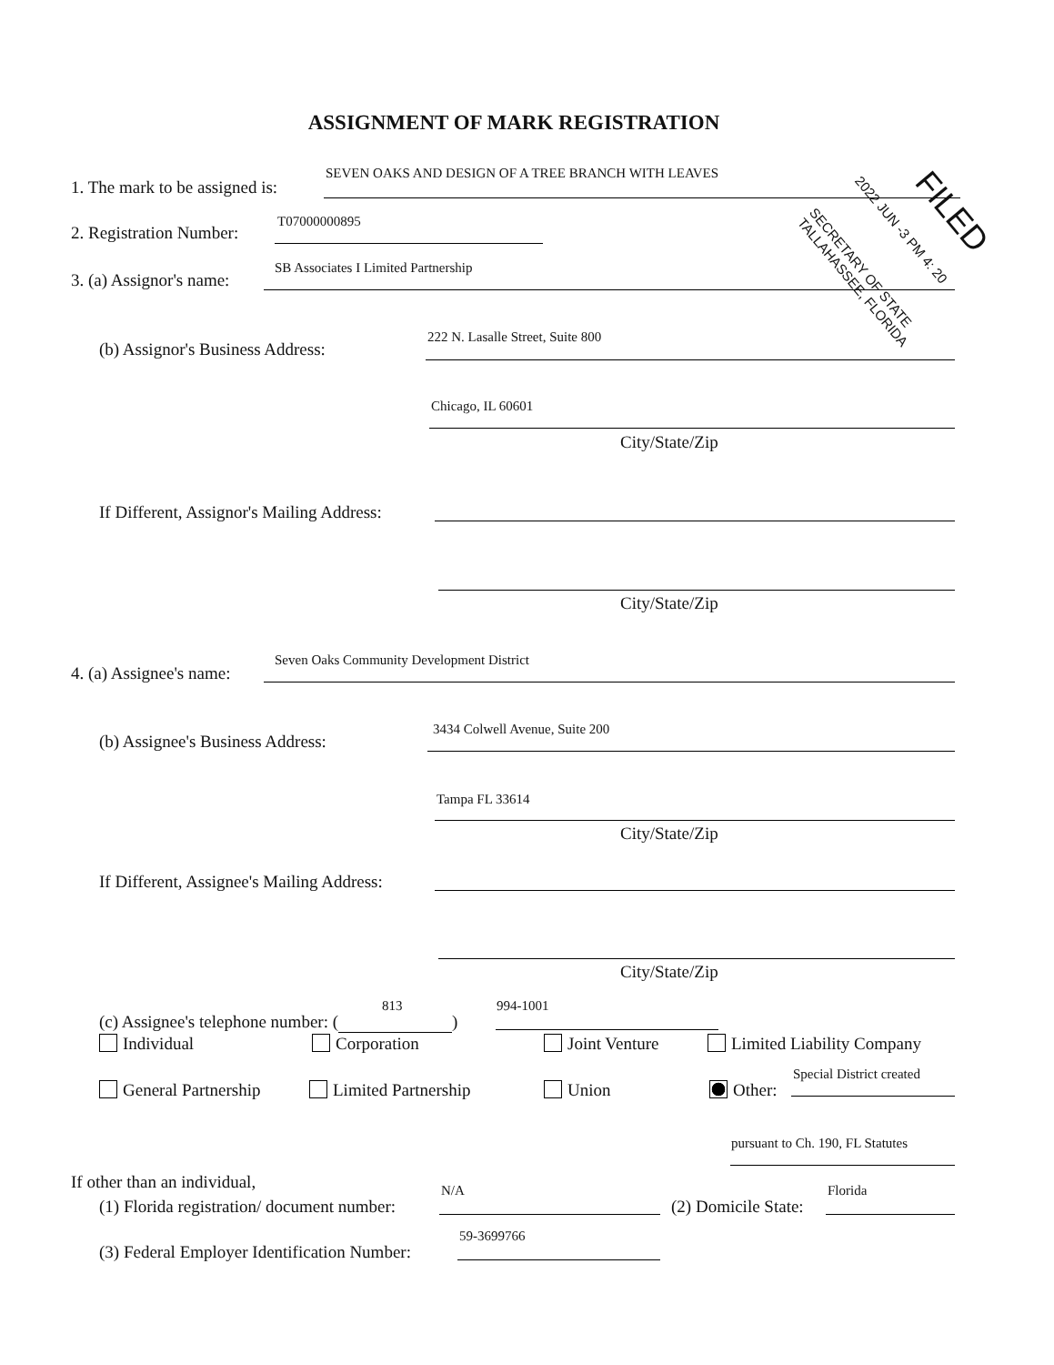ASSIGNMENT OF MARK REGISTRATION
1. The mark to be assigned is:
SEVEN OAKS AND DESIGN OF A TREE BRANCH WITH LEAVES
2. Registration Number:
T07000000895
3. (a) Assignor's name:
SB Associates I Limited Partnership
(b) Assignor's Business Address:
222 N. Lasalle Street, Suite 800
Chicago, IL 60601
City/State/Zip
If Different, Assignor's Mailing Address:
City/State/Zip
4. (a) Assignee's name:
Seven Oaks Community Development District
(b) Assignee's Business Address:
3434 Colwell Avenue, Suite 200
Tampa FL 33614
City/State/Zip
If Different, Assignee's Mailing Address:
City/State/Zip
(c) Assignee's telephone number: ( )
813 994-1001
Individual Corporation Joint Venture Limited Liability Company
General Partnership Limited Partnership Union Other:
Special District created
pursuant to Ch. 190, FL Statutes
If other than an individual,
(1) Florida registration/ document number:
N/A
(2) Domicile State:
Florida
(3) Federal Employer Identification Number:
59-3699766
FILED
2022 JUN -3 PM 4: 20
SECRETARY OF STATE TALLAHASSEE, FLORIDA